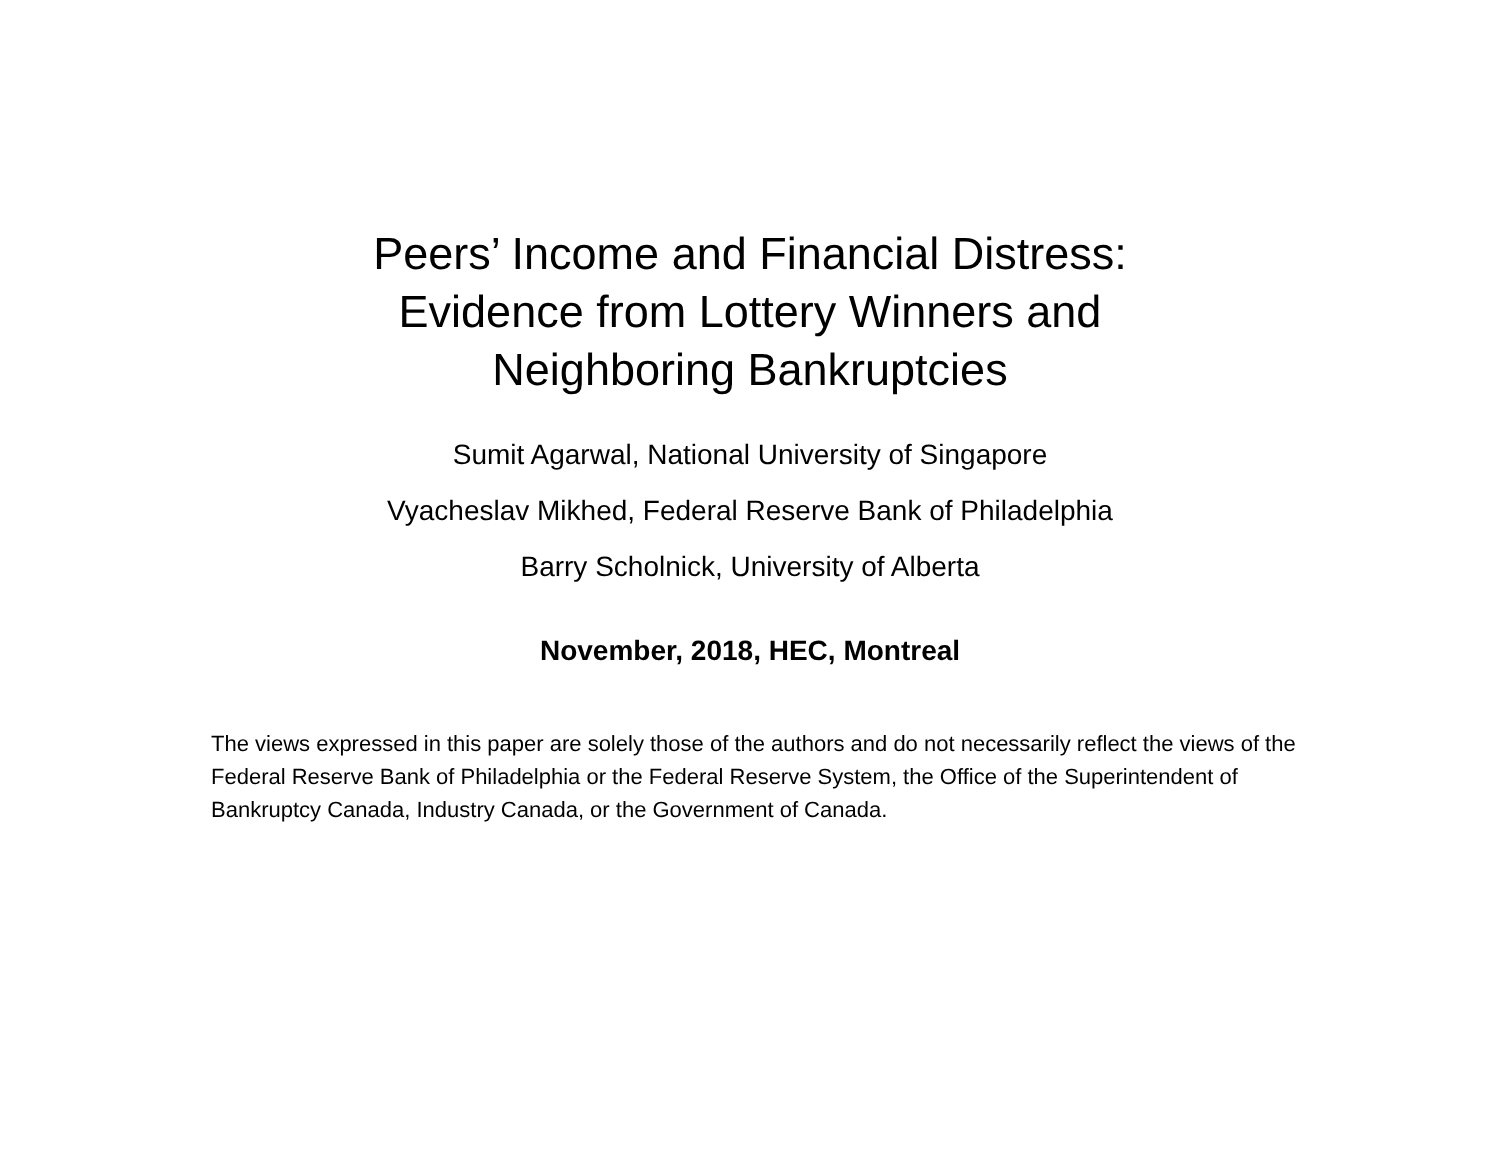Peers’ Income and Financial Distress:
Evidence from Lottery Winners and
Neighboring Bankruptcies
Sumit Agarwal, National University of Singapore
Vyacheslav Mikhed, Federal Reserve Bank of Philadelphia
Barry Scholnick, University of Alberta
November, 2018, HEC, Montreal
The views expressed in this paper are solely those of the authors and do not necessarily reflect the views of the Federal Reserve Bank of Philadelphia or the Federal Reserve System, the Office of the Superintendent of Bankruptcy Canada, Industry Canada, or the Government of Canada.